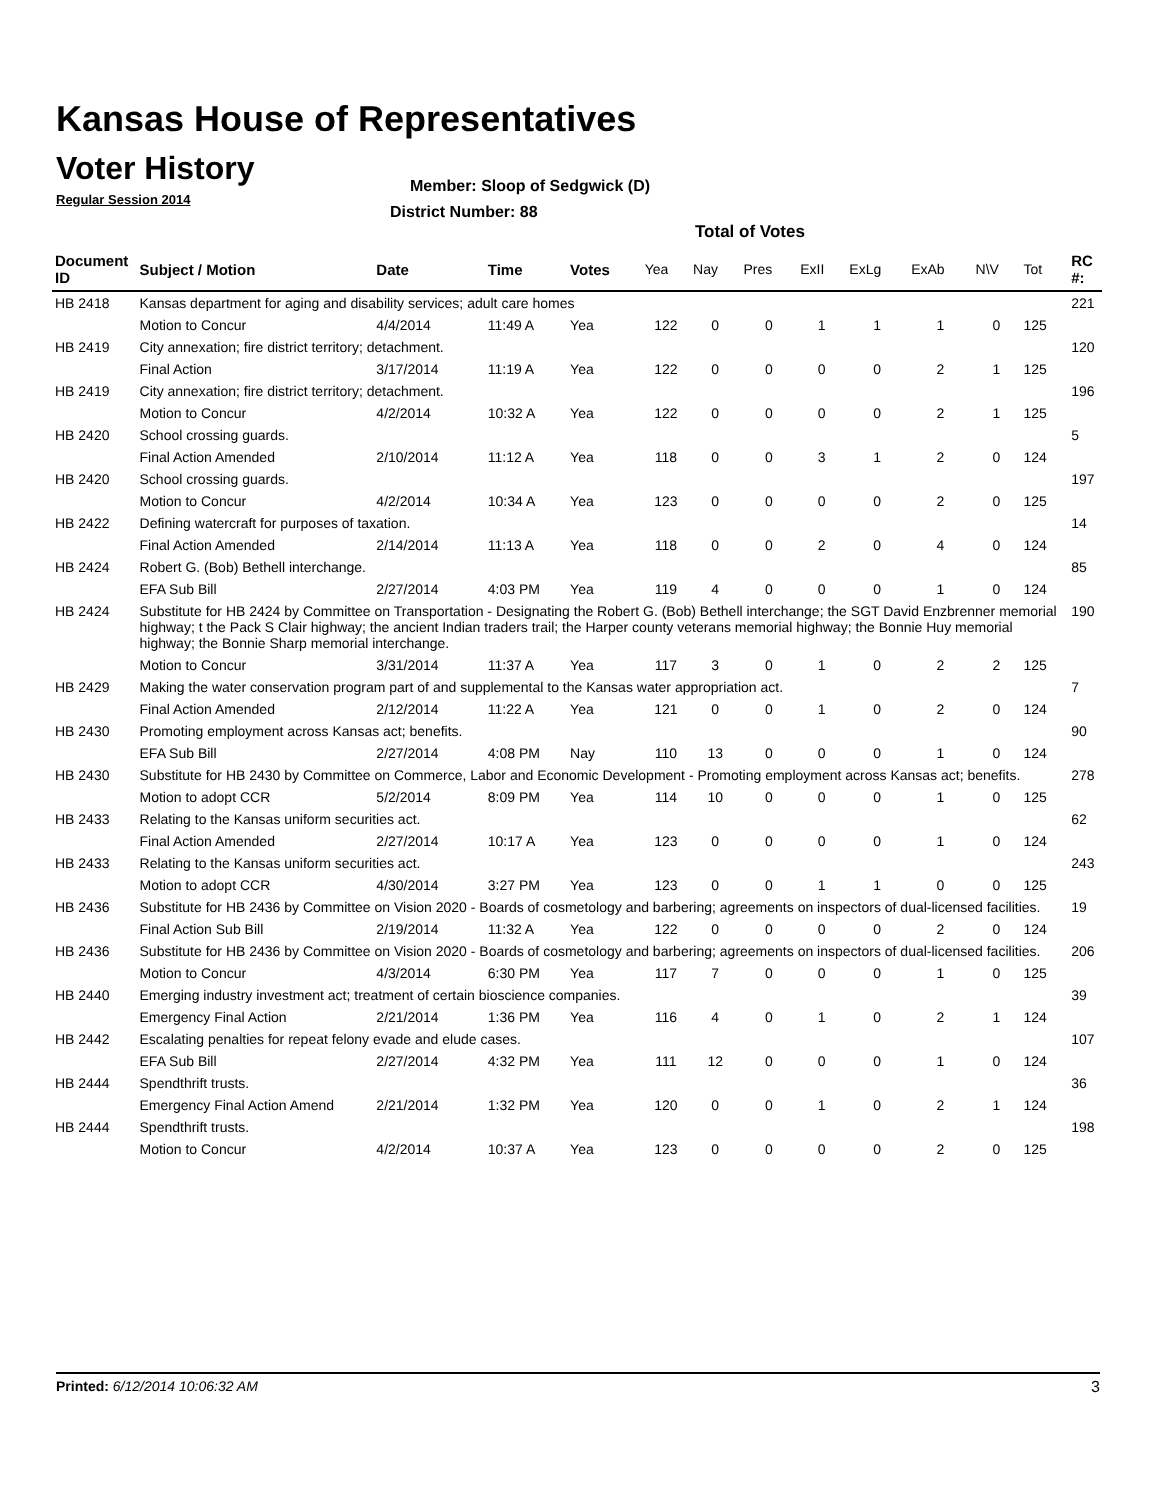Kansas House of Representatives
Voter History
Regular Session 2014
Member: Sloop of Sedgwick (D)
District Number: 88
Total of Votes
| Document ID | Subject / Motion | Date | Time | Votes | Yea | Nay | Pres | ExII | ExLg | ExAb | N\V | Tot | RC #: |
| --- | --- | --- | --- | --- | --- | --- | --- | --- | --- | --- | --- | --- | --- |
| HB 2418 | Kansas department for aging and disability services; adult care homes | | | | | | | | | | | | 221 |
| | Motion to Concur | 4/4/2014 | 11:49 A | Yea | 122 | 0 | 0 | 1 | 1 | 1 | 0 | 125 | |
| HB 2419 | City annexation; fire district territory; detachment. | | | | | | | | | | | | 120 |
| | Final Action | 3/17/2014 | 11:19 A | Yea | 122 | 0 | 0 | 0 | 0 | 2 | 1 | 125 | |
| HB 2419 | City annexation; fire district territory; detachment. | | | | | | | | | | | | 196 |
| | Motion to Concur | 4/2/2014 | 10:32 A | Yea | 122 | 0 | 0 | 0 | 0 | 2 | 1 | 125 | |
| HB 2420 | School crossing guards. | | | | | | | | | | | | 5 |
| | Final Action Amended | 2/10/2014 | 11:12 A | Yea | 118 | 0 | 0 | 3 | 1 | 2 | 0 | 124 | |
| HB 2420 | School crossing guards. | | | | | | | | | | | | 197 |
| | Motion to Concur | 4/2/2014 | 10:34 A | Yea | 123 | 0 | 0 | 0 | 0 | 2 | 0 | 125 | |
| HB 2422 | Defining watercraft for purposes of taxation. | | | | | | | | | | | | 14 |
| | Final Action Amended | 2/14/2014 | 11:13 A | Yea | 118 | 0 | 0 | 2 | 0 | 4 | 0 | 124 | |
| HB 2424 | Robert G. (Bob) Bethell interchange. | | | | | | | | | | | | 85 |
| | EFA Sub Bill | 2/27/2014 | 4:03 PM | Yea | 119 | 4 | 0 | 0 | 0 | 1 | 0 | 124 | |
| HB 2424 | Substitute for HB 2424 by Committee on Transportation - Designating the Robert G. (Bob) Bethell interchange; the SGT David Enzbrenner memorial highway; t the Pack S Clair highway; the ancient Indian traders trail; the Harper county veterans memorial highway; the Bonnie Huy memorial highway; the Bonnie Sharp memorial interchange. | | | | | | | | | | | | 190 |
| | Motion to Concur | 3/31/2014 | 11:37 A | Yea | 117 | 3 | 0 | 1 | 0 | 2 | 2 | 125 | |
| HB 2429 | Making the water conservation program part of and supplemental to the Kansas water appropriation act. | | | | | | | | | | | | 7 |
| | Final Action Amended | 2/12/2014 | 11:22 A | Yea | 121 | 0 | 0 | 1 | 0 | 2 | 0 | 124 | |
| HB 2430 | Promoting employment across Kansas act; benefits. | | | | | | | | | | | | 90 |
| | EFA Sub Bill | 2/27/2014 | 4:08 PM | Nay | 110 | 13 | 0 | 0 | 0 | 1 | 0 | 124 | |
| HB 2430 | Substitute for HB 2430 by Committee on Commerce, Labor and Economic Development - Promoting employment across Kansas act; benefits. | | | | | | | | | | | | 278 |
| | Motion to adopt CCR | 5/2/2014 | 8:09 PM | Yea | 114 | 10 | 0 | 0 | 0 | 1 | 0 | 125 | |
| HB 2433 | Relating to the Kansas uniform securities act. | | | | | | | | | | | | 62 |
| | Final Action Amended | 2/27/2014 | 10:17 A | Yea | 123 | 0 | 0 | 0 | 0 | 1 | 0 | 124 | |
| HB 2433 | Relating to the Kansas uniform securities act. | | | | | | | | | | | | 243 |
| | Motion to adopt CCR | 4/30/2014 | 3:27 PM | Yea | 123 | 0 | 0 | 1 | 1 | 0 | 0 | 125 | |
| HB 2436 | Substitute for HB 2436 by Committee on Vision 2020 - Boards of cosmetology and barbering; agreements on inspectors of dual-licensed facilities. | | | | | | | | | | | | 19 |
| | Final Action Sub Bill | 2/19/2014 | 11:32 A | Yea | 122 | 0 | 0 | 0 | 0 | 2 | 0 | 124 | |
| HB 2436 | Substitute for HB 2436 by Committee on Vision 2020 - Boards of cosmetology and barbering; agreements on inspectors of dual-licensed facilities. | | | | | | | | | | | | 206 |
| | Motion to Concur | 4/3/2014 | 6:30 PM | Yea | 117 | 7 | 0 | 0 | 0 | 1 | 0 | 125 | |
| HB 2440 | Emerging industry investment act; treatment of certain bioscience companies. | | | | | | | | | | | | 39 |
| | Emergency Final Action | 2/21/2014 | 1:36 PM | Yea | 116 | 4 | 0 | 1 | 0 | 2 | 1 | 124 | |
| HB 2442 | Escalating penalties for repeat felony evade and elude cases. | | | | | | | | | | | | 107 |
| | EFA Sub Bill | 2/27/2014 | 4:32 PM | Yea | 111 | 12 | 0 | 0 | 0 | 1 | 0 | 124 | |
| HB 2444 | Spendthrift trusts. | | | | | | | | | | | | 36 |
| | Emergency Final Action Amend | 2/21/2014 | 1:32 PM | Yea | 120 | 0 | 0 | 1 | 0 | 2 | 1 | 124 | |
| HB 2444 | Spendthrift trusts. | | | | | | | | | | | | 198 |
| | Motion to Concur | 4/2/2014 | 10:37 A | Yea | 123 | 0 | 0 | 0 | 0 | 2 | 0 | 125 | |
Printed: 6/12/2014 10:06:32 AM 3